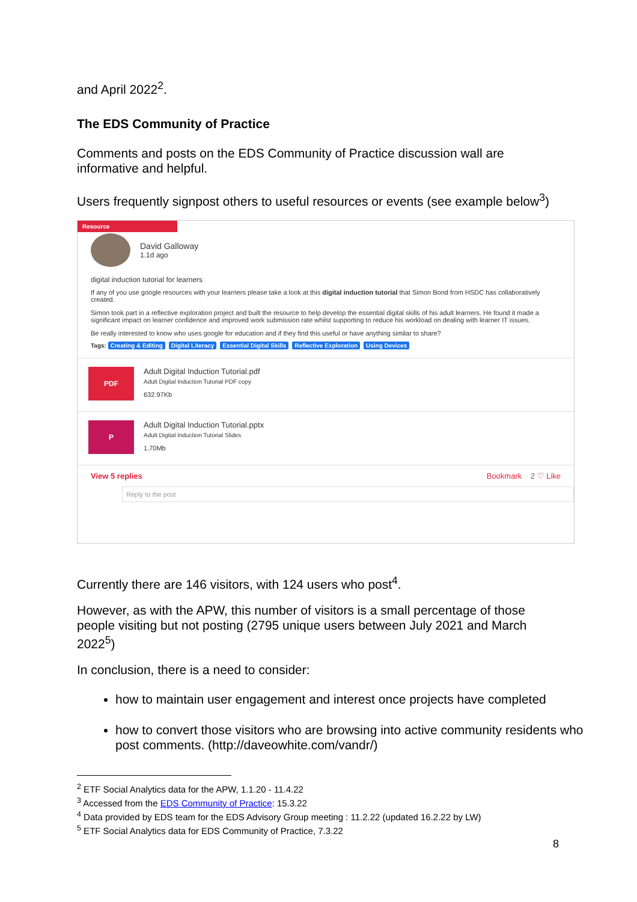and April 2022<sup>2</sup>.
The EDS Community of Practice
Comments and posts on the EDS Community of Practice discussion wall are informative and helpful.
Users frequently signpost others to useful resources or events (see example below<sup>3</sup>)
Resource
David Galloway
1.1d ago
digital induction tutorial for learners
If any of you use google resources with your learners please take a look at this digital induction tutorial that Simon Bond from HSDC has collaboratively created.
Simon took part in a reflective exploration project and built the resource to help develop the essential digital skills of his adult learners. He found it made a significant impact on learner confidence and improved work submission rate whilst supporting to reduce his workload on dealing with learner IT issues.
Be really interested to know who uses google for education and if they find this useful or have anything similar to share?
Tags: Creating & Editing Digital Literacy Essential Digital Skills Reflective Exploration Using Devices
PDF
Adult Digital Induction Tutorial.pdf
Adult Digital Induction Tutorial PDF copy
632.97Kb
P
Adult Digital Induction Tutorial.pptx
Adult Digital Induction Tutorial Slides
1.70Mb
View 5 replies Bookmark 2 ♡ Like
Reply to the post
Currently there are 146 visitors, with 124 users who post<sup>4</sup>.
However, as with the APW, this number of visitors is a small percentage of those people visiting but not posting (2795 unique users between July 2021 and March 2022<sup>5</sup>)
In conclusion, there is a need to consider:
how to maintain user engagement and interest once projects have completed
how to convert those visitors who are browsing into active community residents who post comments. (http://daveowhite.com/vandr/)
<sup>2</sup> ETF Social Analytics data for the APW, 1.1.20 - 11.4.22
<sup>3</sup> Accessed from the EDS Community of Practice: 15.3.22
<sup>4</sup> Data provided by EDS team for the EDS Advisory Group meeting : 11.2.22 (updated 16.2.22 by LW)
<sup>5</sup> ETF Social Analytics data for EDS Community of Practice, 7.3.22
8